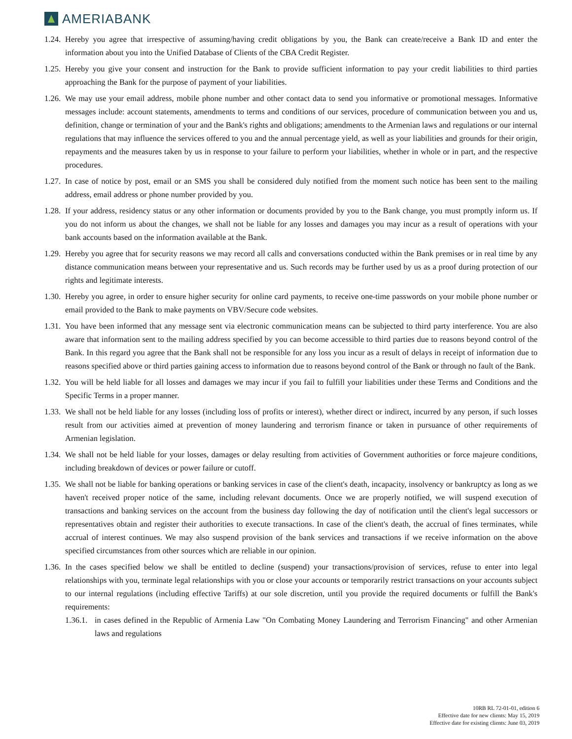AMERIABANK
1.24.
Hereby you agree that irrespective of assuming/having credit obligations by you, the Bank can create/receive a Bank ID and enter the information about you into the Unified Database of Clients of the CBA Credit Register.
1.25.
Hereby you give your consent and instruction for the Bank to provide sufficient information to pay your credit liabilities to third parties approaching the Bank for the purpose of payment of your liabilities.
1.26.
We may use your email address, mobile phone number and other contact data to send you informative or promotional messages. Informative messages include: account statements, amendments to terms and conditions of our services, procedure of communication between you and us, definition, change or termination of your and the Bank's rights and obligations; amendments to the Armenian laws and regulations or our internal regulations that may influence the services offered to you and the annual percentage yield, as well as your liabilities and grounds for their origin, repayments and the measures taken by us in response to your failure to perform your liabilities, whether in whole or in part, and the respective procedures.
1.27.
In case of notice by post, email or an SMS you shall be considered duly notified from the moment such notice has been sent to the mailing address, email address or phone number provided by you.
1.28.
If your address, residency status or any other information or documents provided by you to the Bank change, you must promptly inform us. If you do not inform us about the changes, we shall not be liable for any losses and damages you may incur as a result of operations with your bank accounts based on the information available at the Bank.
1.29.
Hereby you agree that for security reasons we may record all calls and conversations conducted within the Bank premises or in real time by any distance communication means between your representative and us. Such records may be further used by us as a proof during protection of our rights and legitimate interests.
1.30.
Hereby you agree, in order to ensure higher security for online card payments, to receive one-time passwords on your mobile phone number or email provided to the Bank to make payments on VBV/Secure code websites.
1.31.
You have been informed that any message sent via electronic communication means can be subjected to third party interference. You are also aware that information sent to the mailing address specified by you can become accessible to third parties due to reasons beyond control of the Bank. In this regard you agree that the Bank shall not be responsible for any loss you incur as a result of delays in receipt of information due to reasons specified above or third parties gaining access to information due to reasons beyond control of the Bank or through no fault of the Bank.
1.32.
You will be held liable for all losses and damages we may incur if you fail to fulfill your liabilities under these Terms and Conditions and the Specific Terms in a proper manner.
1.33.
We shall not be held liable for any losses (including loss of profits or interest), whether direct or indirect, incurred by any person, if such losses result from our activities aimed at prevention of money laundering and terrorism finance or taken in pursuance of other requirements of Armenian legislation.
1.34.
We shall not be held liable for your losses, damages or delay resulting from activities of Government authorities or force majeure conditions, including breakdown of devices or power failure or cutoff.
1.35.
We shall not be liable for banking operations or banking services in case of the client's death, incapacity, insolvency or bankruptcy as long as we haven't received proper notice of the same, including relevant documents. Once we are properly notified, we will suspend execution of transactions and banking services on the account from the business day following the day of notification until the client's legal successors or representatives obtain and register their authorities to execute transactions. In case of the client's death, the accrual of fines terminates, while accrual of interest continues. We may also suspend provision of the bank services and transactions if we receive information on the above specified circumstances from other sources which are reliable in our opinion.
1.36.
In the cases specified below we shall be entitled to decline (suspend) your transactions/provision of services, refuse to enter into legal relationships with you, terminate legal relationships with you or close your accounts or temporarily restrict transactions on your accounts subject to our internal regulations (including effective Tariffs) at our sole discretion, until you provide the required documents or fulfill the Bank's requirements:
1.36.1.
in cases defined in the Republic of Armenia Law "On Combating Money Laundering and Terrorism Financing" and other Armenian laws and regulations
10RB RL 72-01-01, edition 6
Effective date for new clients: May 15, 2019
Effective date for existing clients: June 03, 2019